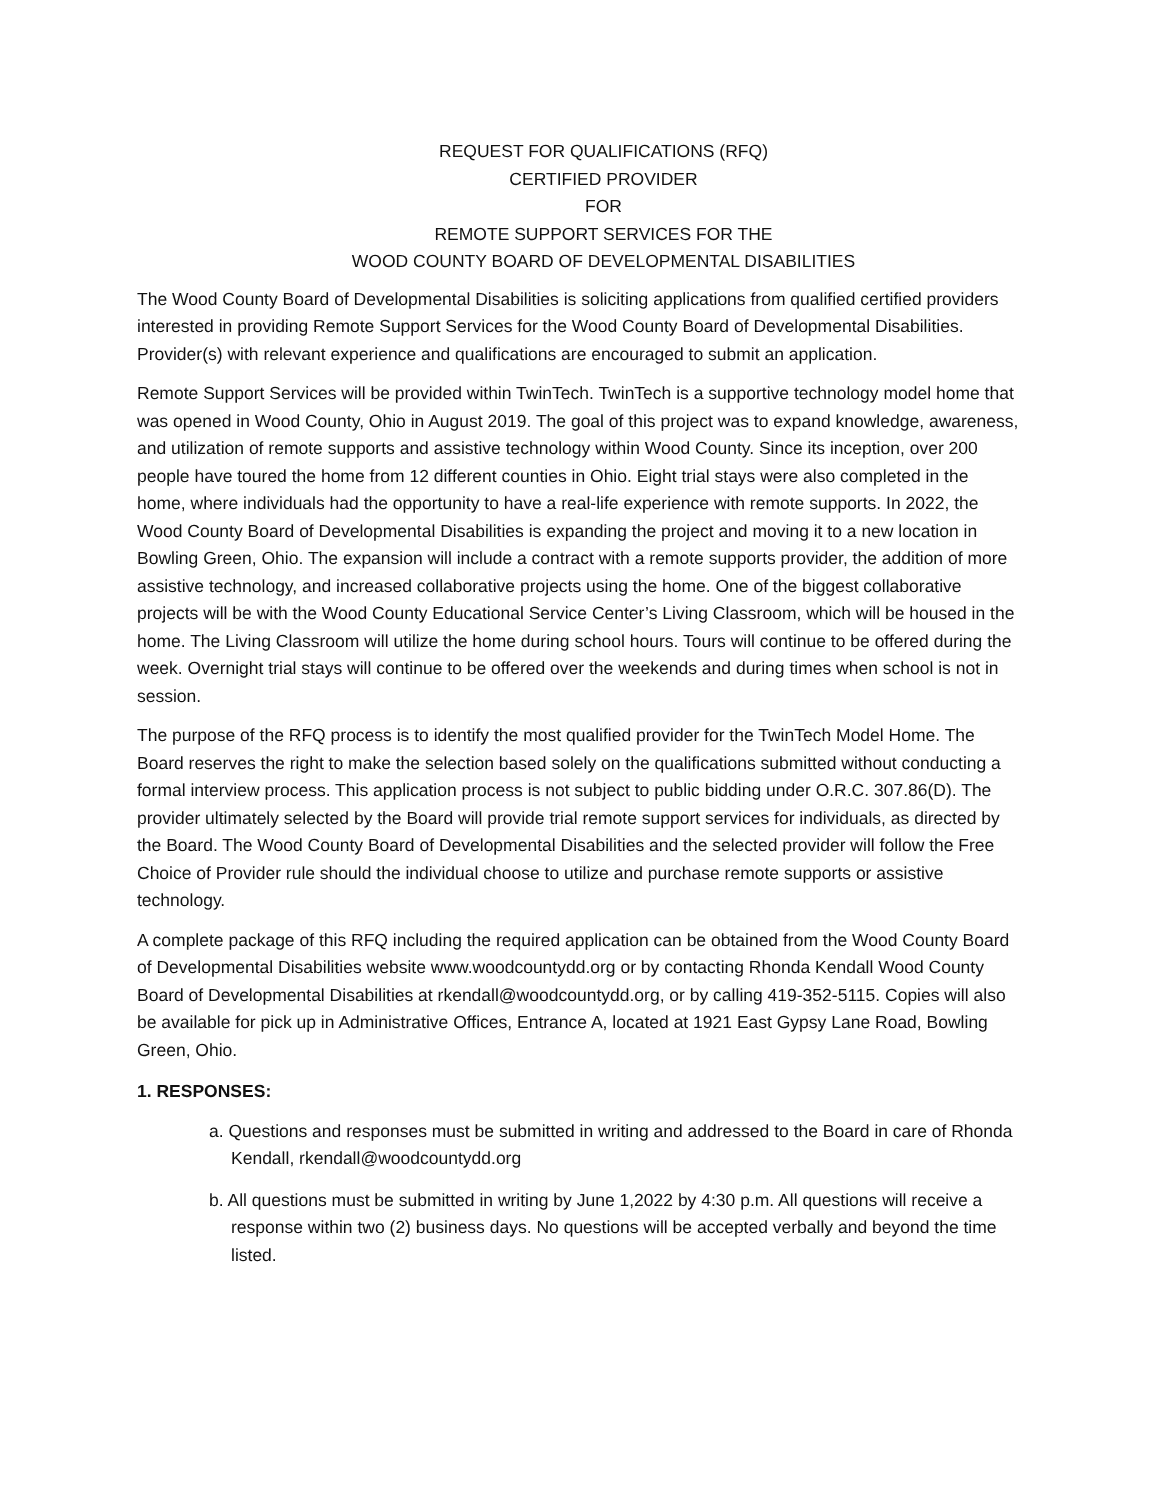REQUEST FOR QUALIFICATIONS (RFQ)
CERTIFIED PROVIDER
FOR
REMOTE SUPPORT SERVICES FOR THE
WOOD COUNTY BOARD OF DEVELOPMENTAL DISABILITIES
The Wood County Board of Developmental Disabilities is soliciting applications from qualified certified providers interested in providing Remote Support Services for the Wood County Board of Developmental Disabilities. Provider(s) with relevant experience and qualifications are encouraged to submit an application.
Remote Support Services will be provided within TwinTech. TwinTech is a supportive technology model home that was opened in Wood County, Ohio in August 2019. The goal of this project was to expand knowledge, awareness, and utilization of remote supports and assistive technology within Wood County. Since its inception, over 200 people have toured the home from 12 different counties in Ohio. Eight trial stays were also completed in the home, where individuals had the opportunity to have a real-life experience with remote supports. In 2022, the Wood County Board of Developmental Disabilities is expanding the project and moving it to a new location in Bowling Green, Ohio. The expansion will include a contract with a remote supports provider, the addition of more assistive technology, and increased collaborative projects using the home. One of the biggest collaborative projects will be with the Wood County Educational Service Center’s Living Classroom, which will be housed in the home. The Living Classroom will utilize the home during school hours. Tours will continue to be offered during the week. Overnight trial stays will continue to be offered over the weekends and during times when school is not in session.
The purpose of the RFQ process is to identify the most qualified provider for the TwinTech Model Home. The Board reserves the right to make the selection based solely on the qualifications submitted without conducting a formal interview process. This application process is not subject to public bidding under O.R.C. 307.86(D). The provider ultimately selected by the Board will provide trial remote support services for individuals, as directed by the Board. The Wood County Board of Developmental Disabilities and the selected provider will follow the Free Choice of Provider rule should the individual choose to utilize and purchase remote supports or assistive technology.
A complete package of this RFQ including the required application can be obtained from the Wood County Board of Developmental Disabilities website www.woodcountydd.org or by contacting Rhonda Kendall Wood County Board of Developmental Disabilities at rkendall@woodcountydd.org, or by calling 419-352-5115. Copies will also be available for pick up in Administrative Offices, Entrance A, located at 1921 East Gypsy Lane Road, Bowling Green, Ohio.
1. RESPONSES:
a. Questions and responses must be submitted in writing and addressed to the Board in care of Rhonda Kendall, rkendall@woodcountydd.org
b. All questions must be submitted in writing by June 1,2022 by 4:30 p.m. All questions will receive a response within two (2) business days. No questions will be accepted verbally and beyond the time listed.